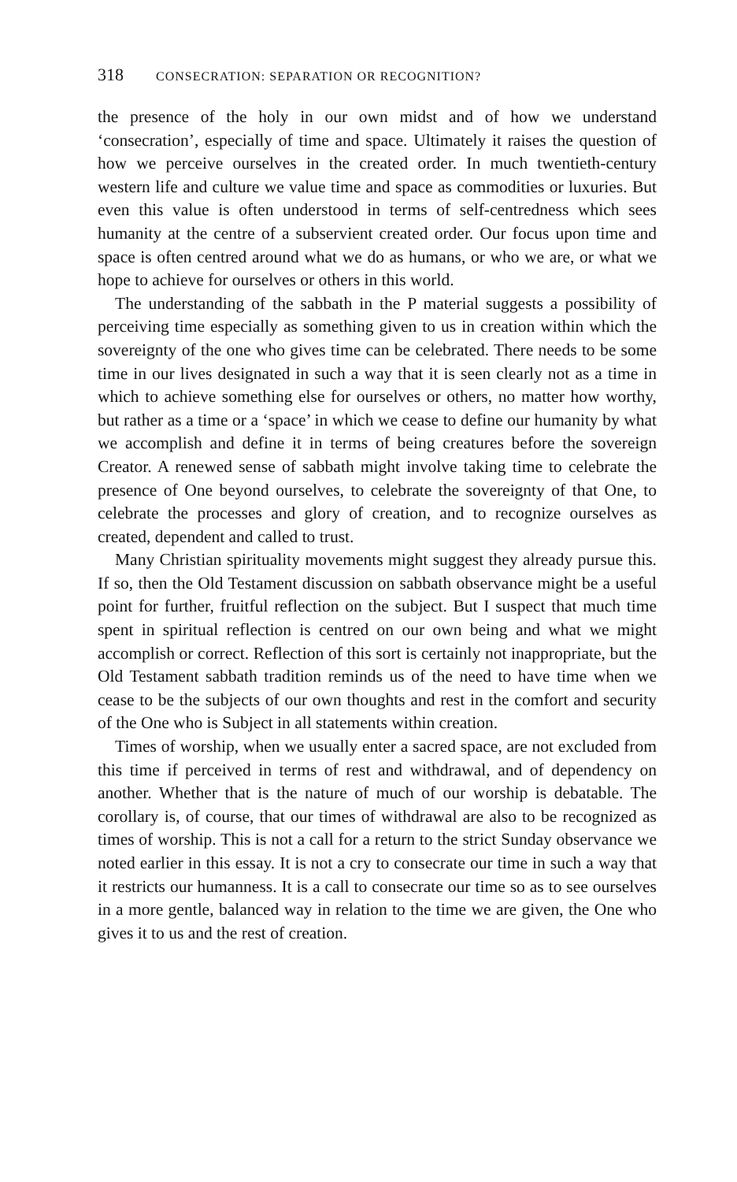318 CONSECRATION: SEPARATION OR RECOGNITION?
the presence of the holy in our own midst and of how we understand ‘consecration’, especially of time and space. Ultimately it raises the question of how we perceive ourselves in the created order. In much twentieth-century western life and culture we value time and space as commodities or luxuries. But even this value is often understood in terms of self-centredness which sees humanity at the centre of a subservient created order. Our focus upon time and space is often centred around what we do as humans, or who we are, or what we hope to achieve for ourselves or others in this world.
The understanding of the sabbath in the P material suggests a possibility of perceiving time especially as something given to us in creation within which the sovereignty of the one who gives time can be celebrated. There needs to be some time in our lives designated in such a way that it is seen clearly not as a time in which to achieve something else for ourselves or others, no matter how worthy, but rather as a time or a ‘space’ in which we cease to define our humanity by what we accomplish and define it in terms of being creatures before the sovereign Creator. A renewed sense of sabbath might involve taking time to celebrate the presence of One beyond ourselves, to celebrate the sovereignty of that One, to celebrate the processes and glory of creation, and to recognize ourselves as created, dependent and called to trust.
Many Christian spirituality movements might suggest they already pursue this. If so, then the Old Testament discussion on sabbath observance might be a useful point for further, fruitful reflection on the subject. But I suspect that much time spent in spiritual reflection is centred on our own being and what we might accomplish or correct. Reflection of this sort is certainly not inappropriate, but the Old Testament sabbath tradition reminds us of the need to have time when we cease to be the subjects of our own thoughts and rest in the comfort and security of the One who is Subject in all statements within creation.
Times of worship, when we usually enter a sacred space, are not excluded from this time if perceived in terms of rest and withdrawal, and of dependency on another. Whether that is the nature of much of our worship is debatable. The corollary is, of course, that our times of withdrawal are also to be recognized as times of worship. This is not a call for a return to the strict Sunday observance we noted earlier in this essay. It is not a cry to consecrate our time in such a way that it restricts our humanness. It is a call to consecrate our time so as to see ourselves in a more gentle, balanced way in relation to the time we are given, the One who gives it to us and the rest of creation.